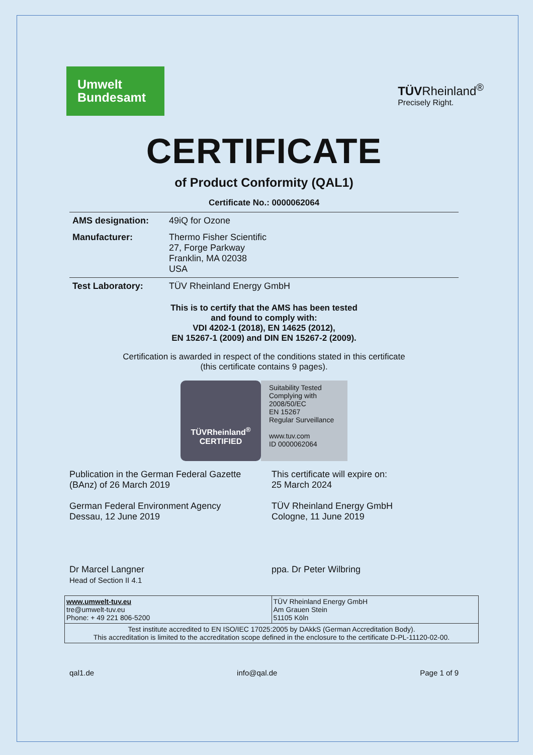Umwelt
Bundesamt
TÜVRheinland<sup>®</sup>
Precisely Right.
CERTIFICATE
of Product Conformity (QAL1)
Certificate No.: 0000062064
| AMS designation: | 49iQ for Ozone |
| Manufacturer: | Thermo Fisher Scientific 27, Forge Parkway Franklin, MA 02038 USA |
| Test Laboratory: | TÜV Rheinland Energy GmbH |
This is to certify that the AMS has been tested
and found to comply with:
VDI 4202-1 (2018), EN 14625 (2012),
EN 15267-1 (2009) and DIN EN 15267-2 (2009).
Certification is awarded in respect of the conditions stated in this certificate
(this certificate contains 9 pages).
TÜVRheinland<sup>®</sup>
CERTIFIED
Suitability Tested
Complying with
2008/50/EC
EN 15267
Regular Surveillance
www.tuv.com
ID 0000062064
Publication in the German Federal Gazette (BAnz) of 26 March 2019
German Federal Environment Agency
Dessau, 12 June 2019
Dr Marcel Langner
Head of Section II 4.1
This certificate will expire on:
25 March 2024
TÜV Rheinland Energy GmbH
Cologne, 11 June 2019
ppa. Dr Peter Wilbring
www.umwelt-tuv.eu
tre@umwelt-tuv.eu
Phone: + 49 221 806-5200
TÜV Rheinland Energy GmbH
Am Grauen Stein
51105 Köln
Test institute accredited to EN ISO/IEC 17025:2005 by DAkkS (German Accreditation Body).
This accreditation is limited to the accreditation scope defined in the enclosure to the certificate D-PL-11120-02-00.
qal1.de info@qal.de Page 1 of 9